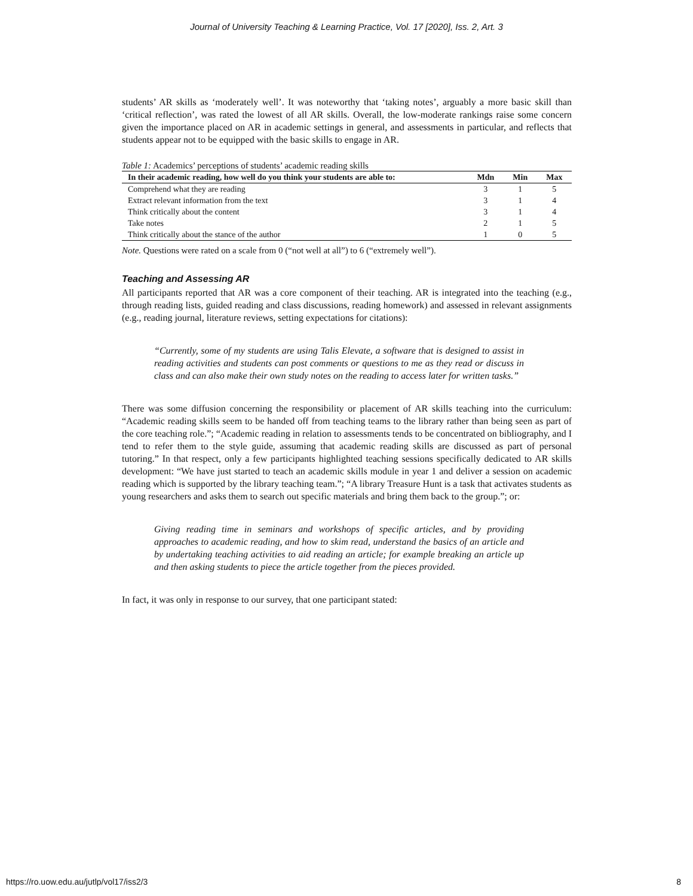Journal of University Teaching & Learning Practice, Vol. 17 [2020], Iss. 2, Art. 3
students’ AR skills as ‘moderately well’. It was noteworthy that ‘taking notes’, arguably a more basic skill than ‘critical reflection’, was rated the lowest of all AR skills. Overall, the low-moderate rankings raise some concern given the importance placed on AR in academic settings in general, and assessments in particular, and reflects that students appear not to be equipped with the basic skills to engage in AR.
Table 1: Academics’ perceptions of students’ academic reading skills
| In their academic reading, how well do you think your students are able to: | Mdn | Min | Max |
| --- | --- | --- | --- |
| Comprehend what they are reading | 3 | 1 | 5 |
| Extract relevant information from the text | 3 | 1 | 4 |
| Think critically about the content | 3 | 1 | 4 |
| Take notes | 2 | 1 | 5 |
| Think critically about the stance of the author | 1 | 0 | 5 |
Note. Questions were rated on a scale from 0 (“not well at all”) to 6 (“extremely well”).
Teaching and Assessing AR
All participants reported that AR was a core component of their teaching. AR is integrated into the teaching (e.g., through reading lists, guided reading and class discussions, reading homework) and assessed in relevant assignments (e.g., reading journal, literature reviews, setting expectations for citations):
“Currently, some of my students are using Talis Elevate, a software that is designed to assist in reading activities and students can post comments or questions to me as they read or discuss in class and can also make their own study notes on the reading to access later for written tasks.”
There was some diffusion concerning the responsibility or placement of AR skills teaching into the curriculum: “Academic reading skills seem to be handed off from teaching teams to the library rather than being seen as part of the core teaching role.”; “Academic reading in relation to assessments tends to be concentrated on bibliography, and I tend to refer them to the style guide, assuming that academic reading skills are discussed as part of personal tutoring.” In that respect, only a few participants highlighted teaching sessions specifically dedicated to AR skills development: “We have just started to teach an academic skills module in year 1 and deliver a session on academic reading which is supported by the library teaching team.”; “A library Treasure Hunt is a task that activates students as young researchers and asks them to search out specific materials and bring them back to the group.”; or:
Giving reading time in seminars and workshops of specific articles, and by providing approaches to academic reading, and how to skim read, understand the basics of an article and by undertaking teaching activities to aid reading an article; for example breaking an article up and then asking students to piece the article together from the pieces provided.
In fact, it was only in response to our survey, that one participant stated:
https://ro.uow.edu.au/jutlp/vol17/iss2/3 8